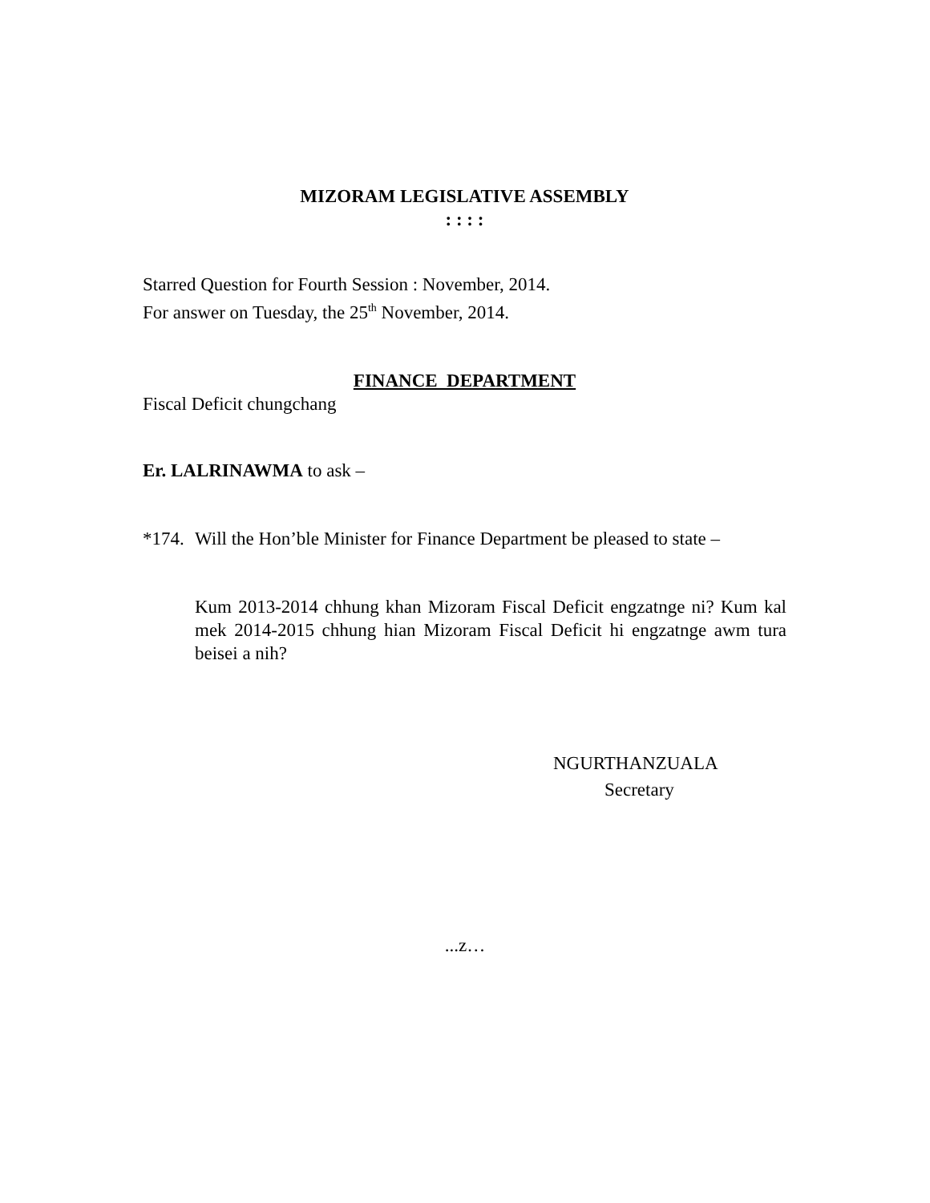MIZORAM LEGISLATIVE ASSEMBLY
: : : :
Starred Question for Fourth Session : November, 2014.
For answer on Tuesday, the 25<sup>th</sup> November, 2014.
FINANCE DEPARTMENT
Fiscal Deficit chungchang
Er. LALRINAWMA to ask –
*174.
Will the Hon’ble Minister for Finance Department be pleased to state –
Kum 2013-2014 chhung khan Mizoram Fiscal Deficit engzatnge ni? Kum kal mek 2014-2015 chhung hian Mizoram Fiscal Deficit hi engzatnge awm tura beisei a nih?
NGURTHANZUALA
Secretary
...z…